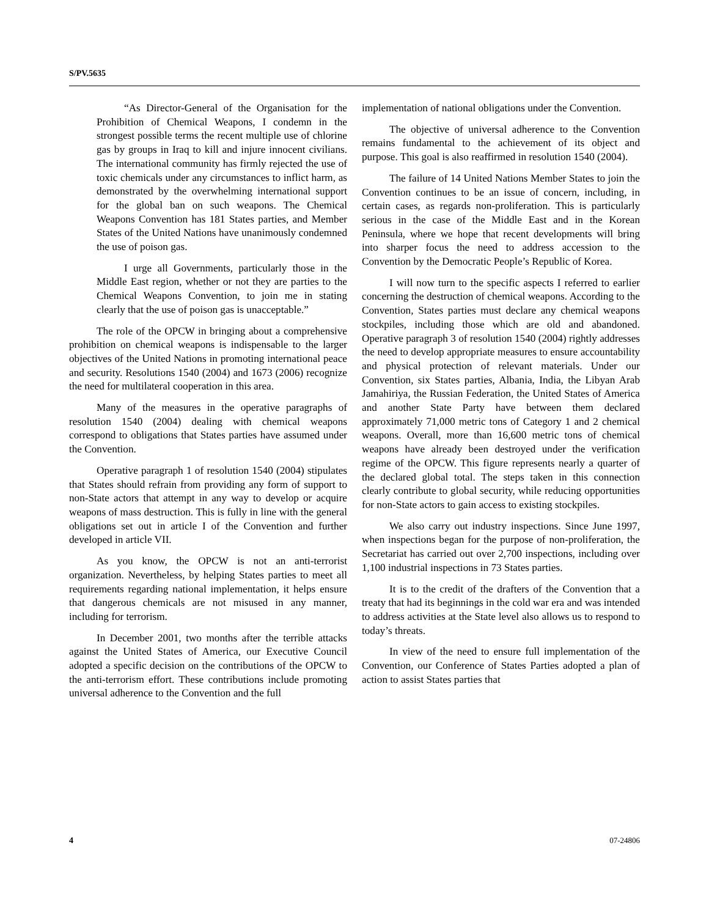S/PV.5635
“As Director-General of the Organisation for the Prohibition of Chemical Weapons, I condemn in the strongest possible terms the recent multiple use of chlorine gas by groups in Iraq to kill and injure innocent civilians. The international community has firmly rejected the use of toxic chemicals under any circumstances to inflict harm, as demonstrated by the overwhelming international support for the global ban on such weapons. The Chemical Weapons Convention has 181 States parties, and Member States of the United Nations have unanimously condemned the use of poison gas.
I urge all Governments, particularly those in the Middle East region, whether or not they are parties to the Chemical Weapons Convention, to join me in stating clearly that the use of poison gas is unacceptable.”
The role of the OPCW in bringing about a comprehensive prohibition on chemical weapons is indispensable to the larger objectives of the United Nations in promoting international peace and security. Resolutions 1540 (2004) and 1673 (2006) recognize the need for multilateral cooperation in this area.
Many of the measures in the operative paragraphs of resolution 1540 (2004) dealing with chemical weapons correspond to obligations that States parties have assumed under the Convention.
Operative paragraph 1 of resolution 1540 (2004) stipulates that States should refrain from providing any form of support to non-State actors that attempt in any way to develop or acquire weapons of mass destruction. This is fully in line with the general obligations set out in article I of the Convention and further developed in article VII.
As you know, the OPCW is not an anti-terrorist organization. Nevertheless, by helping States parties to meet all requirements regarding national implementation, it helps ensure that dangerous chemicals are not misused in any manner, including for terrorism.
In December 2001, two months after the terrible attacks against the United States of America, our Executive Council adopted a specific decision on the contributions of the OPCW to the anti-terrorism effort. These contributions include promoting universal adherence to the Convention and the full
implementation of national obligations under the Convention.
The objective of universal adherence to the Convention remains fundamental to the achievement of its object and purpose. This goal is also reaffirmed in resolution 1540 (2004).
The failure of 14 United Nations Member States to join the Convention continues to be an issue of concern, including, in certain cases, as regards non-proliferation. This is particularly serious in the case of the Middle East and in the Korean Peninsula, where we hope that recent developments will bring into sharper focus the need to address accession to the Convention by the Democratic People’s Republic of Korea.
I will now turn to the specific aspects I referred to earlier concerning the destruction of chemical weapons. According to the Convention, States parties must declare any chemical weapons stockpiles, including those which are old and abandoned. Operative paragraph 3 of resolution 1540 (2004) rightly addresses the need to develop appropriate measures to ensure accountability and physical protection of relevant materials. Under our Convention, six States parties, Albania, India, the Libyan Arab Jamahiriya, the Russian Federation, the United States of America and another State Party have between them declared approximately 71,000 metric tons of Category 1 and 2 chemical weapons. Overall, more than 16,600 metric tons of chemical weapons have already been destroyed under the verification regime of the OPCW. This figure represents nearly a quarter of the declared global total. The steps taken in this connection clearly contribute to global security, while reducing opportunities for non-State actors to gain access to existing stockpiles.
We also carry out industry inspections. Since June 1997, when inspections began for the purpose of non-proliferation, the Secretariat has carried out over 2,700 inspections, including over 1,100 industrial inspections in 73 States parties.
It is to the credit of the drafters of the Convention that a treaty that had its beginnings in the cold war era and was intended to address activities at the State level also allows us to respond to today’s threats.
In view of the need to ensure full implementation of the Convention, our Conference of States Parties adopted a plan of action to assist States parties that
4 07-24806